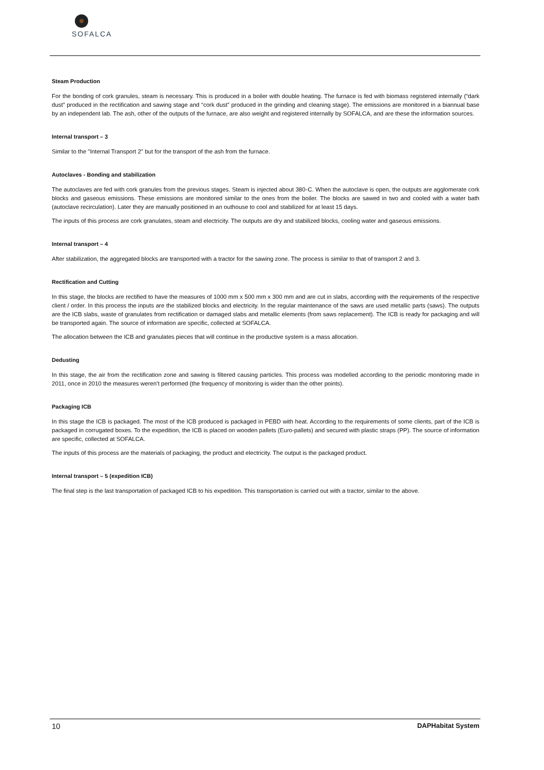SOFALCA
Steam Production
For the bonding of cork granules, steam is necessary. This is produced in a boiler with double heating. The furnace is fed with biomass registered internally (“dark dust” produced in the rectification and sawing stage and “cork dust” produced in the grinding and cleaning stage). The emissions are monitored in a biannual base by an independent lab. The ash, other of the outputs of the furnace, are also weight and registered internally by SOFALCA, and are these the information sources.
Internal transport – 3
Similar to the "Internal Transport 2" but for the transport of the ash from the furnace.
Autoclaves - Bonding and stabilization
The autoclaves are fed with cork granules from the previous stages. Steam is injected about 380◦C. When the autoclave is open, the outputs are agglomerate cork blocks and gaseous emissions. These emissions are monitored similar to the ones from the boiler. The blocks are sawed in two and cooled with a water bath (autoclave recirculation). Later they are manually positioned in an outhouse to cool and stabilized for at least 15 days.
The inputs of this process are cork granulates, steam and electricity. The outputs are dry and stabilized blocks, cooling water and gaseous emissions.
Internal transport – 4
After stabilization, the aggregated blocks are transported with a tractor for the sawing zone. The process is similar to that of transport 2 and 3.
Rectification and Cutting
In this stage, the blocks are rectified to have the measures of 1000 mm x 500 mm x 300 mm and are cut in slabs, according with the requirements of the respective client / order. In this process the inputs are the stabilized blocks and electricity. In the regular maintenance of the saws are used metallic parts (saws). The outputs are the ICB slabs, waste of granulates from rectification or damaged slabs and metallic elements (from saws replacement). The ICB is ready for packaging and will be transported again. The source of information are specific, collected at SOFALCA.
The allocation between the ICB and granulates pieces that will continue in the productive system is a mass allocation.
Dedusting
In this stage, the air from the rectification zone and sawing is filtered causing particles. This process was modelled according to the periodic monitoring made in 2011, once in 2010 the measures weren’t performed (the frequency of monitoring is wider than the other points).
Packaging ICB
In this stage the ICB is packaged. The most of the ICB produced is packaged in PEBD with heat. According to the requirements of some clients, part of the ICB is packaged in corrugated boxes. To the expedition, the ICB is placed on wooden pallets (Euro-pallets) and secured with plastic straps (PP). The source of information are specific, collected at SOFALCA.
The inputs of this process are the materials of packaging, the product and electricity. The output is the packaged product.
Internal transport – 5 (expedition ICB)
The final step is the last transportation of packaged ICB to his expedition. This transportation is carried out with a tractor, similar to the above.
10 DAPHabitat System